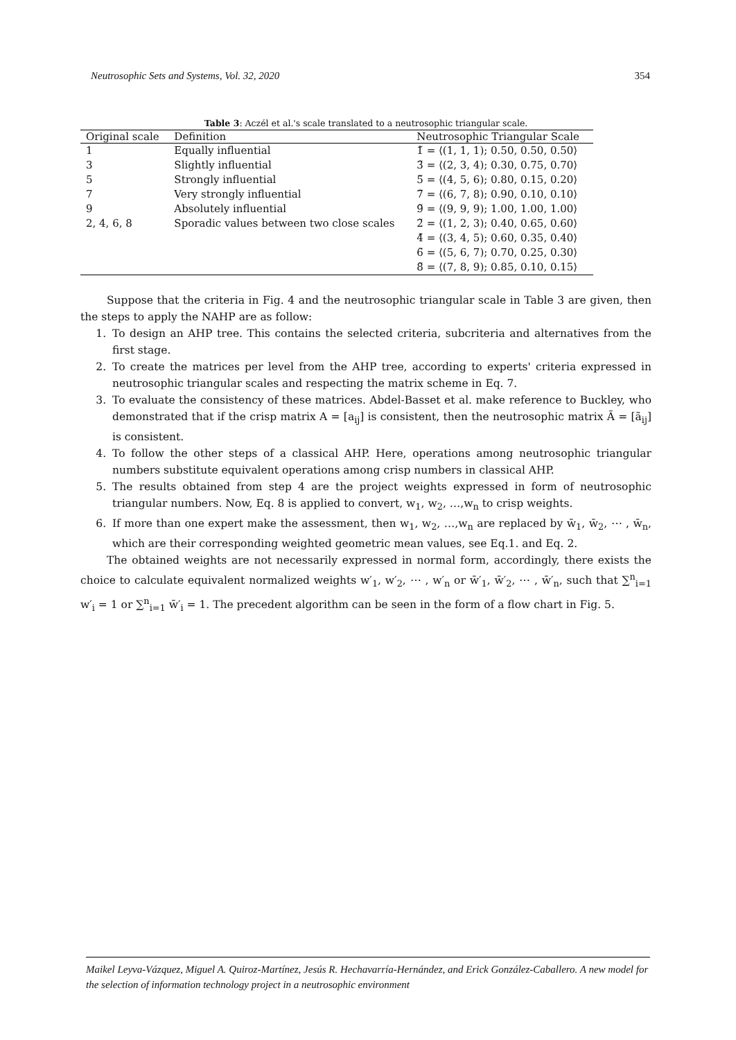Neutrosophic Sets and Systems, Vol. 32, 2020 354
Table 3: Aczél et al.'s scale translated to a neutrosophic triangular scale.
| Original scale | Definition | Neutrosophic Triangular Scale |
| --- | --- | --- |
| 1 | Equally influential | 1̃ = ⟨(1, 1, 1); 0.50, 0.50, 0.50⟩ |
| 3 | Slightly influential | 3̃ = ⟨(2, 3, 4); 0.30, 0.75, 0.70⟩ |
| 5 | Strongly influential | 5̃ = ⟨(4, 5, 6); 0.80, 0.15, 0.20⟩ |
| 7 | Very strongly influential | 7̃ = ⟨(6, 7, 8); 0.90, 0.10, 0.10⟩ |
| 9 | Absolutely influential | 9̃ = ⟨(9, 9, 9); 1.00, 1.00, 1.00⟩ |
| 2, 4, 6, 8 | Sporadic values between two close scales | 2̃ = ⟨(1, 2, 3); 0.40, 0.65, 0.60⟩ 4̃ = ⟨(3, 4, 5); 0.60, 0.35, 0.40⟩ 6̃ = ⟨(5, 6, 7); 0.70, 0.25, 0.30⟩ 8̃ = ⟨(7, 8, 9); 0.85, 0.10, 0.15⟩ |
Suppose that the criteria in Fig. 4 and the neutrosophic triangular scale in Table 3 are given, then the steps to apply the NAHP are as follow:
1. To design an AHP tree. This contains the selected criteria, subcriteria and alternatives from the first stage.
2. To create the matrices per level from the AHP tree, according to experts' criteria expressed in neutrosophic triangular scales and respecting the matrix scheme in Eq. 7.
3. To evaluate the consistency of these matrices. Abdel-Basset et al. make reference to Buckley, who demonstrated that if the crisp matrix A = [a<sub>ij</sub>] is consistent, then the neutrosophic matrix Ã = [ã<sub>ij</sub>] is consistent.
4. To follow the other steps of a classical AHP. Here, operations among neutrosophic triangular numbers substitute equivalent operations among crisp numbers in classical AHP.
5. The results obtained from step 4 are the project weights expressed in form of neutrosophic triangular numbers. Now, Eq. 8 is applied to convert, w<sub>1</sub>, w<sub>2</sub>, …,w<sub>n</sub> to crisp weights.
6. If more than one expert make the assessment, then w<sub>1</sub>, w<sub>2</sub>, …,w<sub>n</sub> are replaced by w̄<sub>1</sub>, w̄<sub>2</sub>, ⋯ , w̄<sub>n</sub>, which are their corresponding weighted geometric mean values, see Eq.1. and Eq. 2.
The obtained weights are not necessarily expressed in normal form, accordingly, there exists the choice to calculate equivalent normalized weights w′<sub>1</sub>, w′<sub>2</sub>, ⋯ , w′<sub>n</sub> or w̄′<sub>1</sub>, w̄′<sub>2</sub>, ⋯ , w̄′<sub>n</sub>, such that ∑<sup>n</sup><sub>i=1</sub> w′<sub>i</sub> = 1 or ∑<sup>n</sup><sub>i=1</sub> w̄′<sub>i</sub> = 1. The precedent algorithm can be seen in the form of a flow chart in Fig. 5.
Maikel Leyva-Vázquez, Miguel A. Quiroz-Martínez, Jesús R. Hechavarría-Hernández, and Erick González-Caballero. A new model for the selection of information technology project in a neutrosophic environment